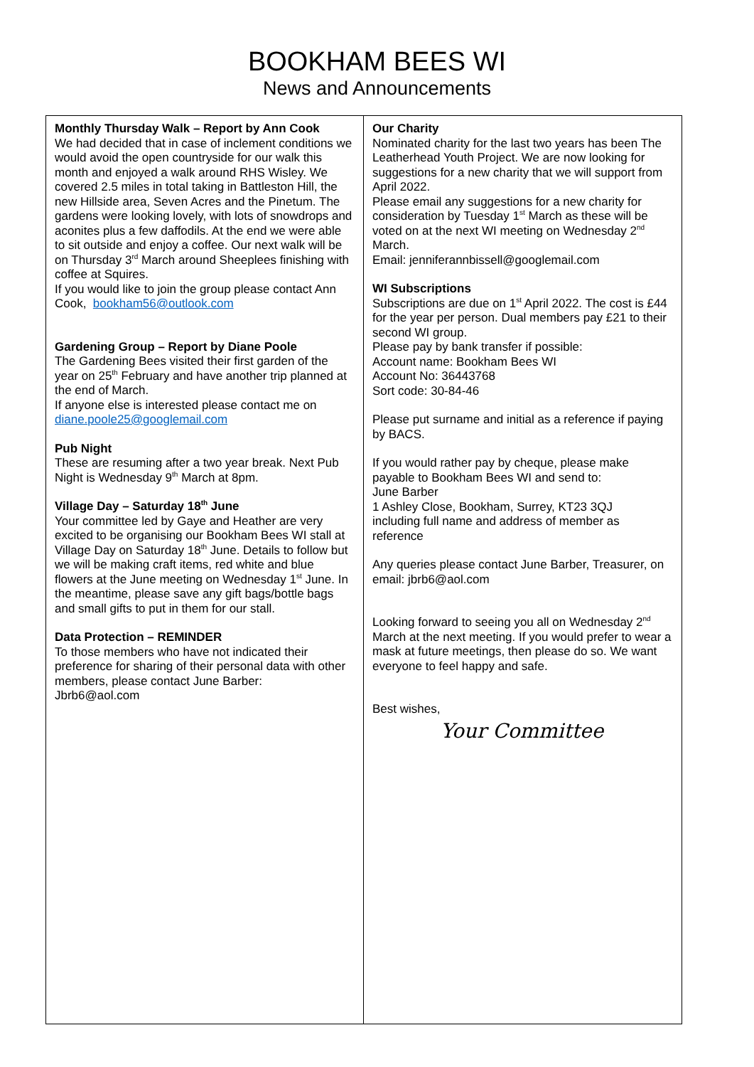BOOKHAM BEES WI
News and Announcements
Monthly Thursday Walk – Report by Ann Cook
We had decided that in case of inclement conditions we would avoid the open countryside for our walk this month and enjoyed a walk around RHS Wisley. We covered 2.5 miles in total taking in Battleston Hill, the new Hillside area, Seven Acres and the Pinetum. The gardens were looking lovely, with lots of snowdrops and aconites plus a few daffodils. At the end we were able to sit outside and enjoy a coffee. Our next walk will be on Thursday 3<sup>rd</sup> March around Sheeplees finishing with coffee at Squires.
If you would like to join the group please contact Ann Cook, bookham56@outlook.com
Gardening Group – Report by Diane Poole
The Gardening Bees visited their first garden of the year on 25<sup>th</sup> February and have another trip planned at the end of March.
If anyone else is interested please contact me on diane.poole25@googlemail.com
Pub Night
These are resuming after a two year break. Next Pub Night is Wednesday 9<sup>th</sup> March at 8pm.
Village Day – Saturday 18<sup>th</sup> June
Your committee led by Gaye and Heather are very excited to be organising our Bookham Bees WI stall at Village Day on Saturday 18<sup>th</sup> June. Details to follow but we will be making craft items, red white and blue flowers at the June meeting on Wednesday 1<sup>st</sup> June. In the meantime, please save any gift bags/bottle bags and small gifts to put in them for our stall.
Data Protection – REMINDER
To those members who have not indicated their preference for sharing of their personal data with other members, please contact June Barber:
Jbrb6@aol.com
Our Charity
Nominated charity for the last two years has been The Leatherhead Youth Project. We are now looking for suggestions for a new charity that we will support from April 2022.
Please email any suggestions for a new charity for consideration by Tuesday 1<sup>st</sup> March as these will be voted on at the next WI meeting on Wednesday 2<sup>nd</sup> March.
Email: jenniferannbissell@googlemail.com
WI Subscriptions
Subscriptions are due on 1<sup>st</sup> April 2022. The cost is £44 for the year per person. Dual members pay £21 to their second WI group.
Please pay by bank transfer if possible:
Account name: Bookham Bees WI
Account No: 36443768
Sort code: 30-84-46
Please put surname and initial as a reference if paying by BACS.
If you would rather pay by cheque, please make payable to Bookham Bees WI and send to:
June Barber
1 Ashley Close, Bookham, Surrey, KT23 3QJ
including full name and address of member as reference
Any queries please contact June Barber, Treasurer, on email: jbrb6@aol.com
Looking forward to seeing you all on Wednesday 2<sup>nd</sup> March at the next meeting. If you would prefer to wear a mask at future meetings, then please do so. We want everyone to feel happy and safe.
Best wishes,
Your Committee